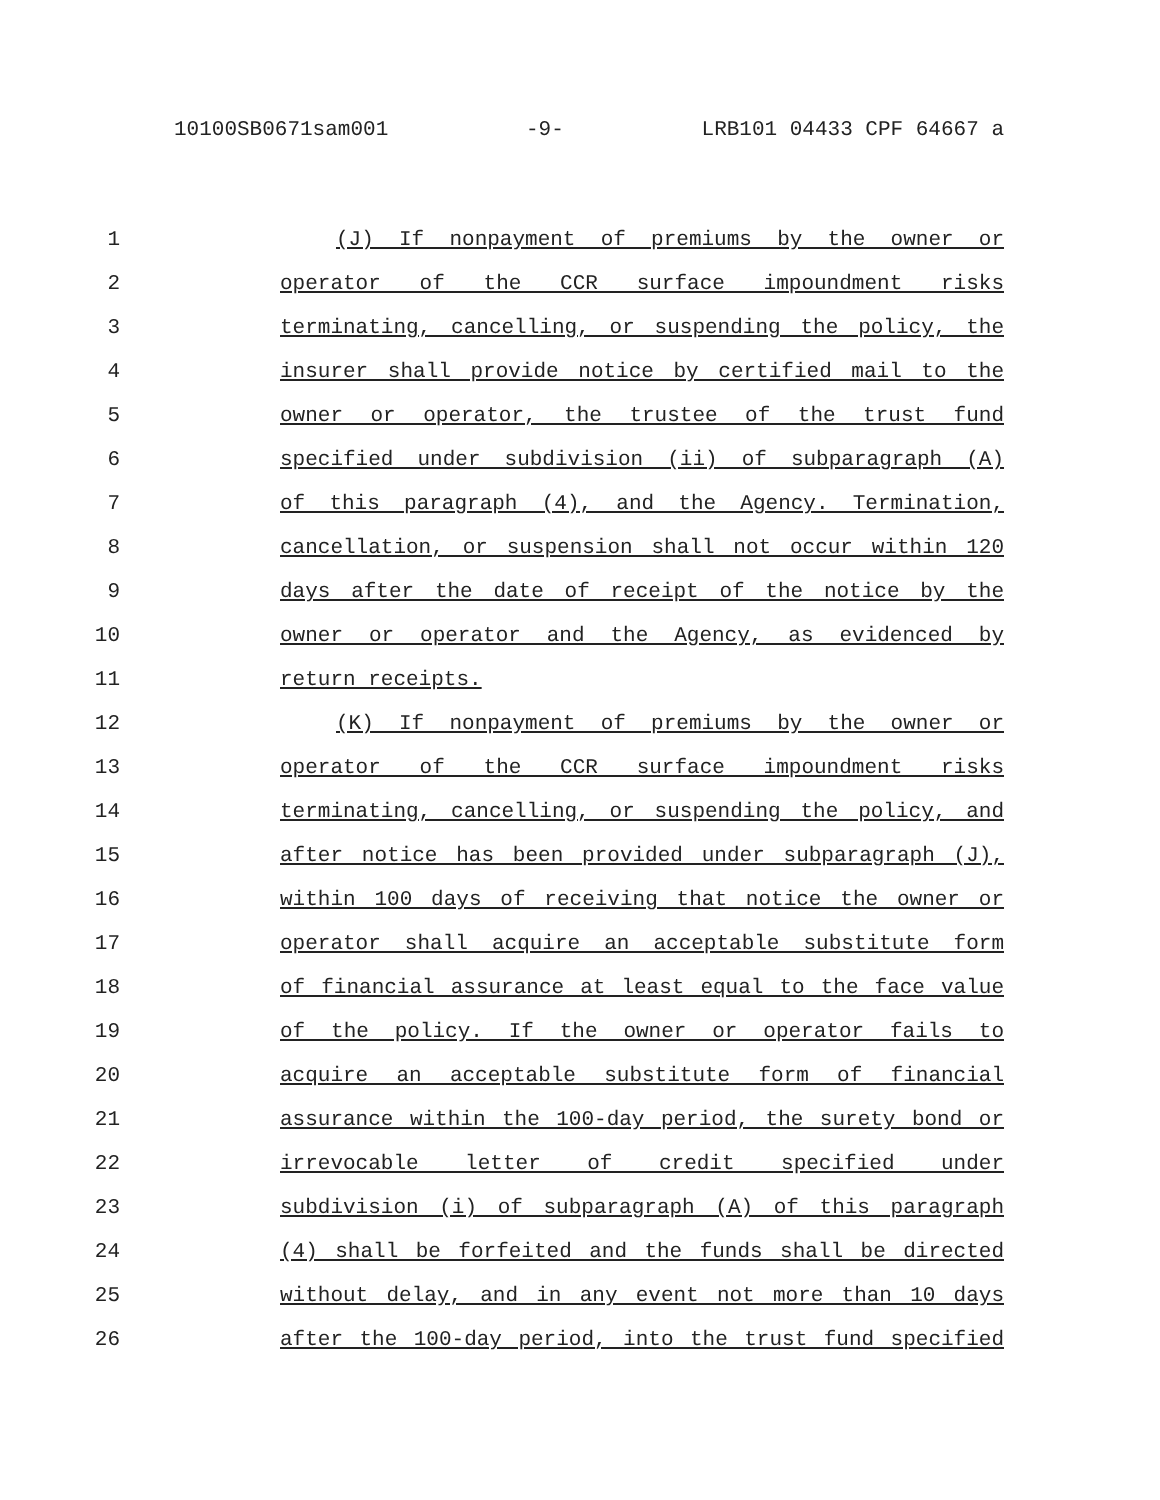10100SB0671sam001 -9- LRB101 04433 CPF 64667 a
1 (J) If nonpayment of premiums by the owner or
2 operator of the CCR surface impoundment risks
3 terminating, cancelling, or suspending the policy, the
4 insurer shall provide notice by certified mail to the
5 owner or operator, the trustee of the trust fund
6 specified under subdivision (ii) of subparagraph (A)
7 of this paragraph (4), and the Agency. Termination,
8 cancellation, or suspension shall not occur within 120
9 days after the date of receipt of the notice by the
10 owner or operator and the Agency, as evidenced by
11 return receipts.
12 (K) If nonpayment of premiums by the owner or
13 operator of the CCR surface impoundment risks
14 terminating, cancelling, or suspending the policy, and
15 after notice has been provided under subparagraph (J),
16 within 100 days of receiving that notice the owner or
17 operator shall acquire an acceptable substitute form
18 of financial assurance at least equal to the face value
19 of the policy. If the owner or operator fails to
20 acquire an acceptable substitute form of financial
21 assurance within the 100-day period, the surety bond or
22 irrevocable letter of credit specified under
23 subdivision (i) of subparagraph (A) of this paragraph
24 (4) shall be forfeited and the funds shall be directed
25 without delay, and in any event not more than 10 days
26 after the 100-day period, into the trust fund specified